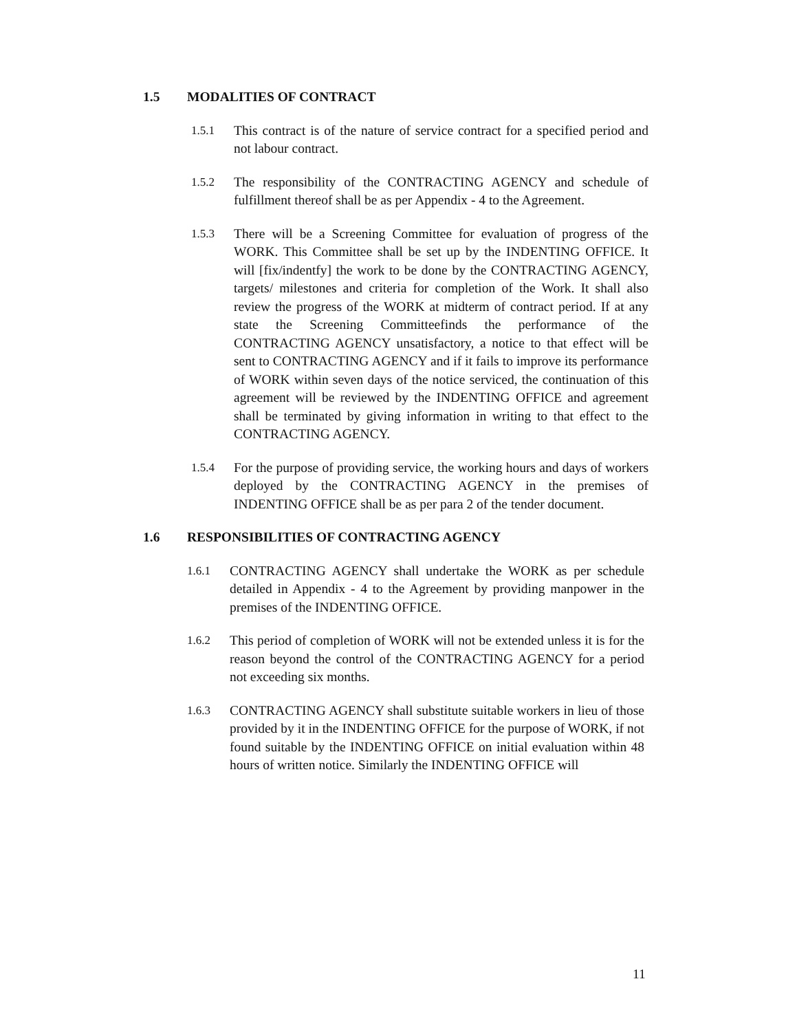1.5 MODALITIES OF CONTRACT
1.5.1 This contract is of the nature of service contract for a specified period and not labour contract.
1.5.2 The responsibility of the CONTRACTING AGENCY and schedule of fulfillment thereof shall be as per Appendix - 4 to the Agreement.
1.5.3 There will be a Screening Committee for evaluation of progress of the WORK. This Committee shall be set up by the INDENTING OFFICE. It will [fix/indentfy] the work to be done by the CONTRACTING AGENCY, targets/ milestones and criteria for completion of the Work. It shall also review the progress of the WORK at midterm of contract period. If at any state the Screening Committeefinds the performance of the CONTRACTING AGENCY unsatisfactory, a notice to that effect will be sent to CONTRACTING AGENCY and if it fails to improve its performance of WORK within seven days of the notice serviced, the continuation of this agreement will be reviewed by the INDENTING OFFICE and agreement shall be terminated by giving information in writing to that effect to the CONTRACTING AGENCY.
1.5.4 For the purpose of providing service, the working hours and days of workers deployed by the CONTRACTING AGENCY in the premises of INDENTING OFFICE shall be as per para 2 of the tender document.
1.6 RESPONSIBILITIES OF CONTRACTING AGENCY
1.6.1 CONTRACTING AGENCY shall undertake the WORK as per schedule detailed in Appendix - 4 to the Agreement by providing manpower in the premises of the INDENTING OFFICE.
1.6.2 This period of completion of WORK will not be extended unless it is for the reason beyond the control of the CONTRACTING AGENCY for a period not exceeding six months.
1.6.3 CONTRACTING AGENCY shall substitute suitable workers in lieu of those provided by it in the INDENTING OFFICE for the purpose of WORK, if not found suitable by the INDENTING OFFICE on initial evaluation within 48 hours of written notice. Similarly the INDENTING OFFICE will
11